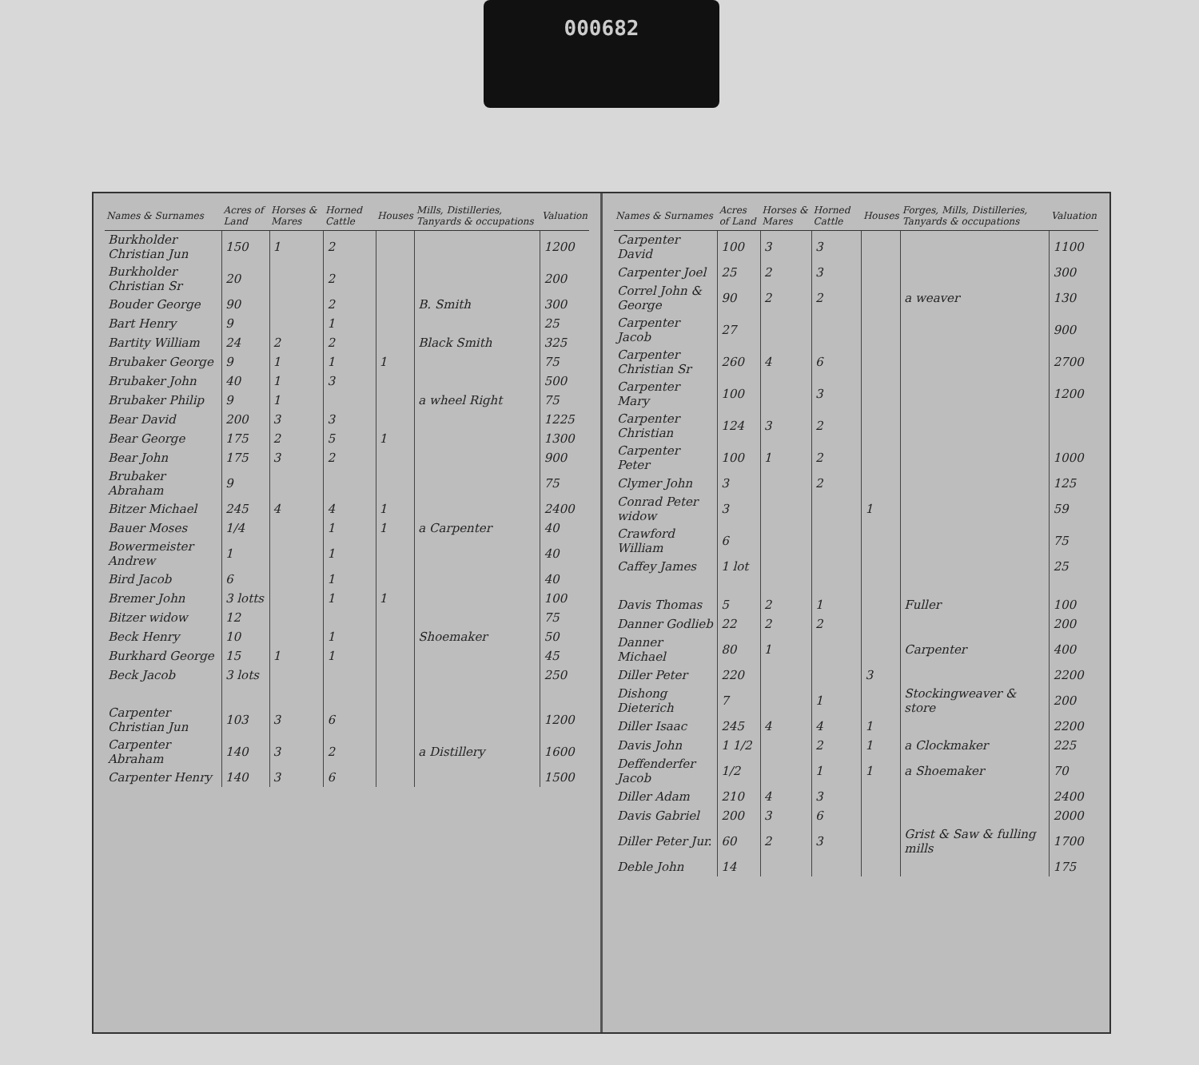000682
| Names & Surnames | Acres of Land | Horses & Mares | Horned Cattle | Houses | Mills, Distilleries, Tanyards & occupations | Valuation |
| --- | --- | --- | --- | --- | --- | --- |
| Burkholder Christian Jun | 150 | 1 | 2 | | | 1200 |
| Burkholder Christian Sr | 20 | | 2 | | | 200 |
| Bouder George | 90 | | 2 | | B. Smith | 300 |
| Bart Henry | 9 | | 1 | | | 25 |
| Bartity William | 24 | 2 | 2 | | Black Smith | 325 |
| Brubaker George | 9 | 1 | 1 | 1 | | 75 |
| Brubaker John | 40 | 1 | 3 | | | 500 |
| Brubaker Philip | 9 | 1 | | | a wheel Right | 75 |
| Bear David | 200 | 3 | 3 | | | 1225 |
| Bear George | 175 | 2 | 5 | 1 | | 1300 |
| Bear John | 175 | 3 | 2 | | | 900 |
| Brubaker Abraham | 9 | | | | | 75 |
| Bitzer Michael | 245 | 4 | 4 | 1 | | 2400 |
| Bauer Moses | 1/4 | | 1 | 1 | a Carpenter | 40 |
| Bowermeister Andrew | 1 | | 1 | | | 40 |
| Bird Jacob | 6 | | 1 | | | 40 |
| Bremer John | 3 lotts | | 1 | 1 | | 100 |
| Bitzer widow | 12 | | | | | 75 |
| Beck Henry | 10 | | 1 | | Shoemaker | 50 |
| Burkhard George | 15 | 1 | 1 | | | 45 |
| Beck Jacob | 3 lots | | | | | 250 |
| Carpenter Christian Jun | 103 | 3 | 6 | | | 1200 |
| Carpenter Abraham | 140 | 3 | 2 | | a Distillery | 1600 |
| Carpenter Henry | 140 | 3 | 6 | | | 1500 |
| Names & Surnames | Acres of Land | Horses & Mares | Horned Cattle | Houses | Forges, Mills, Distilleries, Tanyards & occupations | Valuation |
| --- | --- | --- | --- | --- | --- | --- |
| Carpenter David | 100 | 3 | 3 | | | 1100 |
| Carpenter Joel | 25 | 2 | 3 | | | 300 |
| Correl John & George | 90 | 2 | 2 | | a weaver | 130 |
| Carpenter Jacob | 27 | | | | | 900 |
| Carpenter Christian Sr | 260 | 4 | 6 | | | 2700 |
| Carpenter Mary | 100 | | 3 | | | 1200 |
| Carpenter Christian | 124 | 3 | 2 | | | |
| Carpenter Peter | 100 | 1 | 2 | | | 1000 |
| Clymer John | 3 | | 2 | | | 125 |
| Conrad Peter widow | 3 | | | 1 | | 59 |
| Crawford William | 6 | | | | | 75 |
| Caffey James | 1 lot | | | | | 25 |
| Davis Thomas | 5 | 2 | 1 | | Fuller | 100 |
| Danner Godlieb | 22 | 2 | 2 | | | 200 |
| Danner Michael | 80 | 1 | | | Carpenter | 400 |
| Diller Peter | 220 | | | 3 | | 2200 |
| Dishong Dieterich | 7 | | 1 | | Stockingweaver & store | 200 |
| Diller Isaac | 245 | 4 | 4 | 1 | | 2200 |
| Davis John | 1 1/2 | | 2 | 1 | a Clockmaker | 225 |
| Deffenderfer Jacob | 1/2 | | 1 | 1 | a Shoemaker | 70 |
| Diller Adam | 210 | 4 | 3 | | | 2400 |
| Davis Gabriel | 200 | 3 | 6 | | | 2000 |
| Diller Peter Jur. | 60 | 2 | 3 | | Grist & Saw & fulling mills | 1700 |
| Deble John | 14 | | | | | 175 |